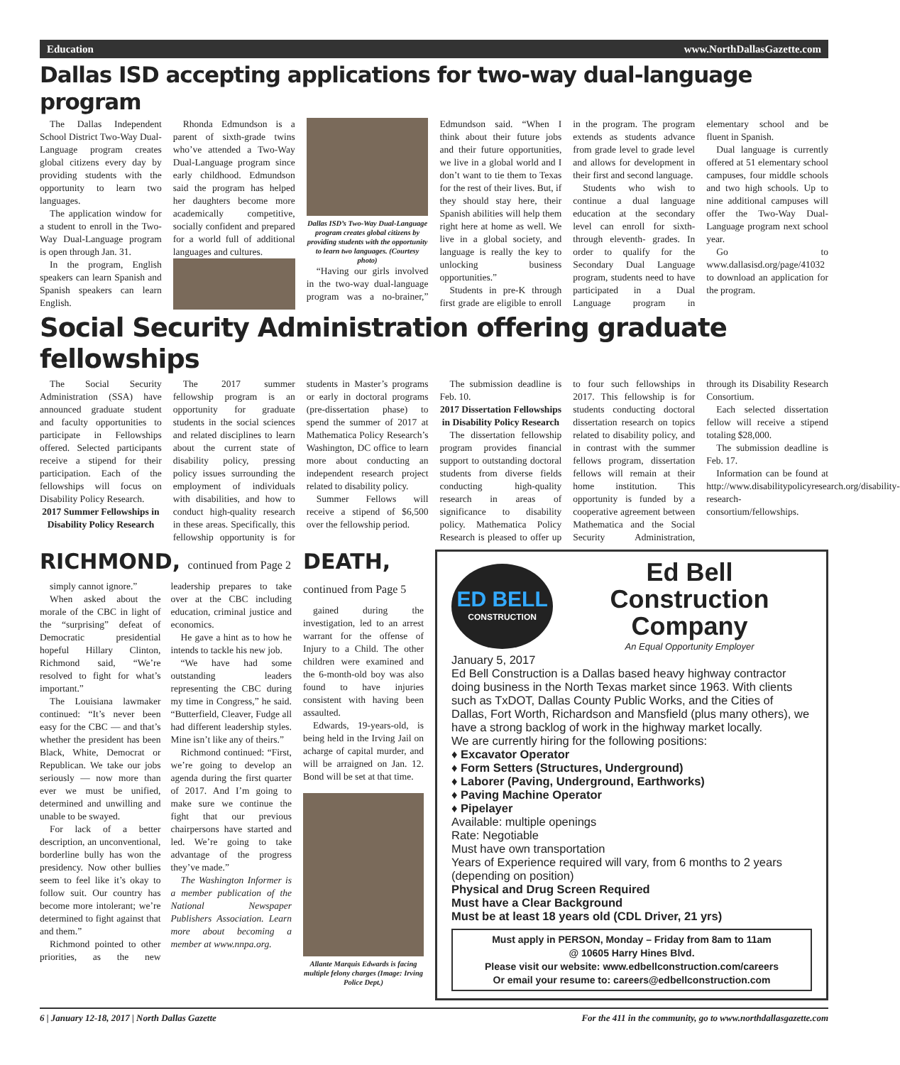Education www.NorthDallasGazette.com
Dallas ISD accepting applications for two-way dual-language program
The Dallas Independent School District Two-Way Dual-Language program creates global citizens every day by providing students with the opportunity to learn two languages.
The application window for a student to enroll in the Two-Way Dual-Language program is open through Jan. 31.
In the program, English speakers can learn Spanish and Spanish speakers can learn English.
Rhonda Edmundson is a parent of sixth-grade twins who’ve attended a Two-Way Dual-Language program since early childhood. Edmundson said the program has helped her daughters become more academically competitive, socially confident and prepared for a world full of additional languages and cultures.
Dallas ISD’s Two-Way Dual-Language program creates global citizens by providing students with the opportunity to learn two languages. (Courtesy photo)
“Having our girls involved in the two-way dual-language program was a no-brainer,” Edmundson said. “When I think about their future jobs and their future opportunities, we live in a global world and I don’t want to tie them to Texas for the rest of their lives. But, if they should stay here, their Spanish abilities will help them right here at home as well. We live in a global society, and language is really the key to unlocking business opportunities.”
Students in pre-K through first grade are eligible to enroll in the program. The program extends as students advance from grade level to grade level and allows for development in their first and second language.
Students who wish to continue a dual language education at the secondary level can enroll for sixth- through eleventh- grades. In order to qualify for the Secondary Dual Language program, students need to have participated in a Dual Language program in elementary school and be fluent in Spanish.
Dual language is currently offered at 51 elementary school campuses, four middle schools and two high schools. Up to nine additional campuses will offer the Two-Way Dual-Language program next school year.
Go to www.dallasisd.org/page/41032 to download an application for the program.
Social Security Administration offering graduate fellowships
The Social Security Administration (SSA) have announced graduate student and faculty opportunities to participate in Fellowships offered. Selected participants receive a stipend for their participation. Each of the fellowships will focus on Disability Policy Research.
2017 Summer Fellowships in Disability Policy Research
The 2017 summer fellowship program is an opportunity for graduate students in the social sciences and related disciplines to learn about the current state of disability policy, pressing policy issues surrounding the employment of individuals with disabilities, and how to conduct high-quality research in these areas. Specifically, this fellowship opportunity is for students in Master’s programs or early in doctoral programs (pre-dissertation phase) to spend the summer of 2017 at Mathematica Policy Research’s Washington, DC office to learn more about conducting an independent research project related to disability policy.
Summer Fellows will receive a stipend of $6,500 over the fellowship period.
The submission deadline is Feb. 10.
2017 Dissertation Fellowships in Disability Policy Research
The dissertation fellowship program provides financial support to outstanding doctoral students from diverse fields conducting high-quality research in areas of significance to disability policy. Mathematica Policy Research is pleased to offer up to four such fellowships in 2017. This fellowship is for students conducting doctoral dissertation research on topics related to disability policy, and in contrast with the summer fellows program, dissertation fellows will remain at their home institution. This opportunity is funded by a cooperative agreement between Mathematica and the Social Security Administration, through its Disability Research Consortium.
Each selected dissertation fellow will receive a stipend totaling $28,000.
The submission deadline is Feb. 17.
Information can be found at http://www.disabilitypolicyresearch.org/disability-research-consortium/fellowships.
RICHMOND, continued from Page 2
simply cannot ignore.”
When asked about the morale of the CBC in light of the “surprising” defeat of Democratic presidential hopeful Hillary Clinton, Richmond said, “We’re resolved to fight for what’s important.”
The Louisiana lawmaker continued: “It’s never been easy for the CBC — and that’s whether the president has been Black, White, Democrat or Republican. We take our jobs seriously — now more than ever we must be unified, determined and unwilling and unable to be swayed.
For lack of a better description, an unconventional, borderline bully has won the presidency. Now other bullies seem to feel like it’s okay to follow suit. Our country has become more intolerant; we’re determined to fight against that and them.”
Richmond pointed to other priorities, as the new leadership prepares to take over at the CBC including education, criminal justice and economics.
He gave a hint as to how he intends to tackle his new job.
“We have had some outstanding leaders representing the CBC during my time in Congress,” he said. “Butterfield, Cleaver, Fudge all had different leadership styles. Mine isn’t like any of theirs.”
Richmond continued: “First, we’re going to develop an agenda during the first quarter of 2017. And I’m going to make sure we continue the fight that our previous chairpersons have started and led. We’re going to take advantage of the progress they’ve made.”
The Washington Informer is a member publication of the National Newspaper Publishers Association. Learn more about becoming a member at www.nnpa.org.
DEATH,
continued from Page 5
gained during the investigation, led to an arrest warrant for the offense of Injury to a Child. The other children were examined and the 6-month-old boy was also found to have injuries consistent with having been assaulted.
Edwards, 19-years-old, is being held in the Irving Jail on acharge of capital murder, and will be arraigned on Jan. 12. Bond will be set at that time.
Allante Marquis Edwards is facing multiple felony charges (Image: Irving Police Dept.)
ED BELL
CONSTRUCTION
Ed Bell Construction Company
An Equal Opportunity Employer
January 5, 2017
Ed Bell Construction is a Dallas based heavy highway contractor doing business in the North Texas market since 1963. With clients such as TxDOT, Dallas County Public Works, and the Cities of Dallas, Fort Worth, Richardson and Mansfield (plus many others), we have a strong backlog of work in the highway market locally.
We are currently hiring for the following positions:
♦ Excavator Operator
♦ Form Setters (Structures, Underground)
♦ Laborer (Paving, Underground, Earthworks)
♦ Paving Machine Operator
♦ Pipelayer
Available: multiple openings
Rate: Negotiable
Must have own transportation
Years of Experience required will vary, from 6 months to 2 years (depending on position)
Physical and Drug Screen Required
Must have a Clear Background
Must be at least 18 years old (CDL Driver, 21 yrs)
Must apply in PERSON, Monday – Friday from 8am to 11am
@ 10605 Harry Hines Blvd.
Please visit our website: www.edbellconstruction.com/careers
Or email your resume to: careers@edbellconstruction.com
6 | January 12-18, 2017 | North Dallas Gazette For the 411 in the community, go to www.northdallasgazette.com